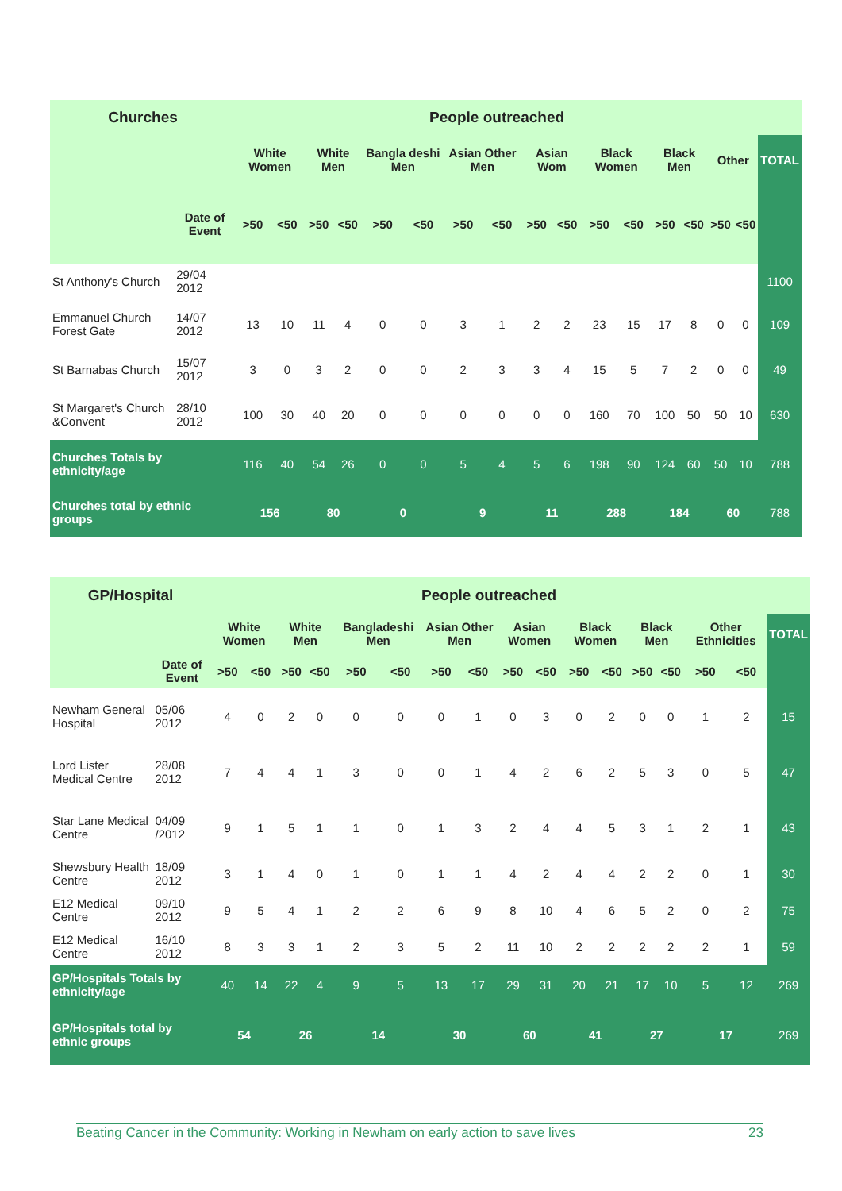| Churches | | People outreached | | | | | | | | | | | | | | | | |
| --- | --- | --- | --- | --- | --- | --- | --- | --- | --- | --- | --- | --- | --- | --- | --- | --- | --- | --- |
| | | White Women | | White Men | | Bangla deshi Men | | Asian Other Men | | Asian Wom | | Black Women | | Black Men | | Other | | TOTAL |
| | Date of Event | >50 | <50 | >50 | <50 | >50 | <50 | >50 | <50 | >50 | <50 | >50 | <50 | >50 | <50 | >50 | <50 | |
| St Anthony's Church | 29/04 2012 | | | | | | | | | | | | | | | | | 1100 |
| Emmanuel Church Forest Gate | 14/07 2012 | 13 | 10 | 11 | 4 | 0 | 0 | 3 | 1 | 2 | 2 | 23 | 15 | 17 | 8 | 0 | 0 | 109 |
| St Barnabas Church | 15/07 2012 | 3 | 0 | 3 | 2 | 0 | 0 | 2 | 3 | 3 | 4 | 15 | 5 | 7 | 2 | 0 | 0 | 49 |
| St Margaret's Church &Convent | 28/10 2012 | 100 | 30 | 40 | 20 | 0 | 0 | 0 | 0 | 0 | 0 | 160 | 70 | 100 | 50 | 50 | 10 | 630 |
| Churches Totals by ethnicity/age | | 116 | 40 | 54 | 26 | 0 | 0 | 5 | 4 | 5 | 6 | 198 | 90 | 124 | 60 | 50 | 10 | 788 |
| Churches total by ethnic groups | | 156 | | 80 | | 0 | | 9 | | 11 | | 288 | | 184 | | 60 | | 788 |
| GP/Hospital | | People outreached | | | | | | | | | | | | | | | | |
| --- | --- | --- | --- | --- | --- | --- | --- | --- | --- | --- | --- | --- | --- | --- | --- | --- | --- | --- |
| | | White Women | | White Men | | Bangladeshi Men | | Asian Other Men | | Asian Women | | Black Women | | Black Men | | Other Ethnicities | | TOTAL |
| | Date of Event | >50 | <50 | >50 | <50 | >50 | <50 | >50 | <50 | >50 | <50 | >50 | <50 | >50 | <50 | >50 | <50 | |
| Newham General Hospital | 05/06 2012 | 4 | 0 | 2 | 0 | 0 | 0 | 0 | 1 | 0 | 3 | 0 | 2 | 0 | 0 | 1 | 2 | 15 |
| Lord Lister Medical Centre | 28/08 2012 | 7 | 4 | 4 | 1 | 3 | 0 | 0 | 1 | 4 | 2 | 6 | 2 | 5 | 3 | 0 | 5 | 47 |
| Star Lane Medical Centre | 04/09 /2012 | 9 | 1 | 5 | 1 | 1 | 0 | 1 | 3 | 2 | 4 | 4 | 5 | 3 | 1 | 2 | 1 | 43 |
| Shewsbury Health Centre | 18/09 2012 | 3 | 1 | 4 | 0 | 1 | 0 | 1 | 1 | 4 | 2 | 4 | 4 | 2 | 2 | 0 | 1 | 30 |
| E12 Medical Centre | 09/10 2012 | 9 | 5 | 4 | 1 | 2 | 2 | 6 | 9 | 8 | 10 | 4 | 6 | 5 | 2 | 0 | 2 | 75 |
| E12 Medical Centre | 16/10 2012 | 8 | 3 | 3 | 1 | 2 | 3 | 5 | 2 | 11 | 10 | 2 | 2 | 2 | 2 | 2 | 1 | 59 |
| GP/Hospitals Totals by ethnicity/age | | 40 | 14 | 22 | 4 | 9 | 5 | 13 | 17 | 29 | 31 | 20 | 21 | 17 | 10 | 5 | 12 | 269 |
| GP/Hospitals total by ethnic groups | | 54 | | 26 | | 14 | | 30 | | 60 | | 41 | | 27 | | 17 | | 269 |
Beating Cancer in the Community: Working in Newham on early action to save lives 23